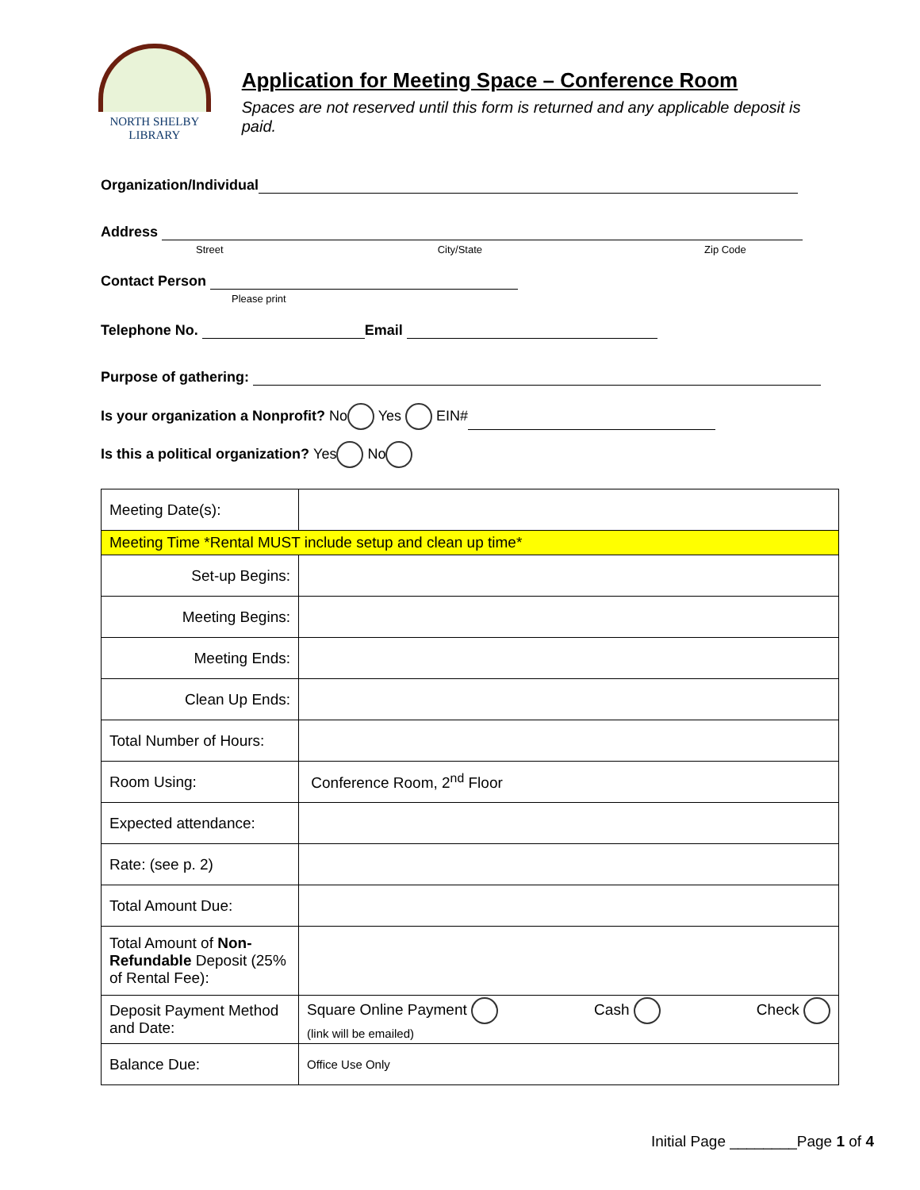NORTH SHELBY
LIBRARY
Application for Meeting Space – Conference Room
Spaces are not reserved until this form is returned and any applicable deposit is paid.
Organization/Individual
Address
Street City/State Zip Code
Contact Person
Please print
Telephone No. Email
Purpose of gathering:
Is your organization a Nonprofit? No Yes EIN#
Is this a political organization? Yes No
| Meeting Date(s): | |
| Meeting Time *Rental MUST include setup and clean up time* | |
| Set-up Begins: | |
| Meeting Begins: | |
| Meeting Ends: | |
| Clean Up Ends: | |
| Total Number of Hours: | |
| Room Using: | Conference Room, 2<sup>nd</sup> Floor |
| Expected attendance: | |
| Rate: (see p. 2) | |
| Total Amount Due: | |
| Total Amount of Non-Refundable Deposit (25% of Rental Fee): | |
| Deposit Payment Method and Date: | Square Online Payment (link will be emailed) Cash Check |
| Balance Due: | Office Use Only |
Initial Page ________Page 1 of 4